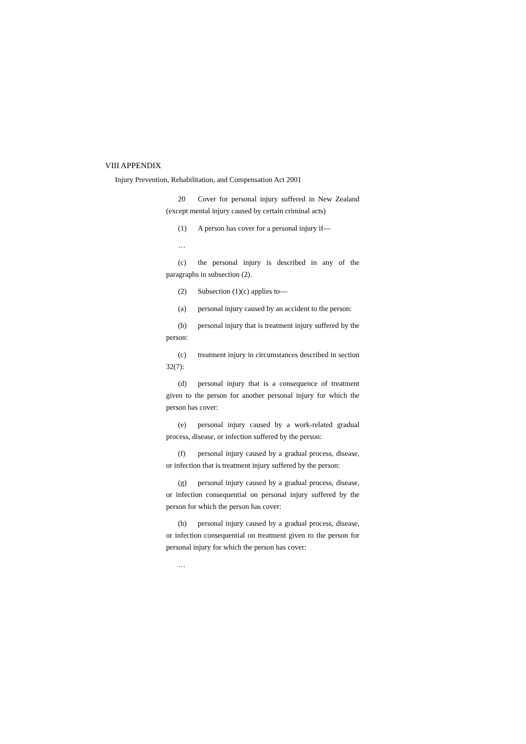VIII APPENDIX
Injury Prevention, Rehabilitation, and Compensation Act 2001
20 Cover for personal injury suffered in New Zealand (except mental injury caused by certain criminal acts)
(1) A person has cover for a personal injury if—
…
(c) the personal injury is described in any of the paragraphs in subsection (2).
(2) Subsection (1)(c) applies to—
(a) personal injury caused by an accident to the person:
(b) personal injury that is treatment injury suffered by the person:
(c) treatment injury in circumstances described in section 32(7):
(d) personal injury that is a consequence of treatment given to the person for another personal injury for which the person has cover:
(e) personal injury caused by a work-related gradual process, disease, or infection suffered by the person:
(f) personal injury caused by a gradual process, disease, or infection that is treatment injury suffered by the person:
(g) personal injury caused by a gradual process, disease, or infection consequential on personal injury suffered by the person for which the person has cover:
(h) personal injury caused by a gradual process, disease, or infection consequential on treatment given to the person for personal injury for which the person has cover:
…